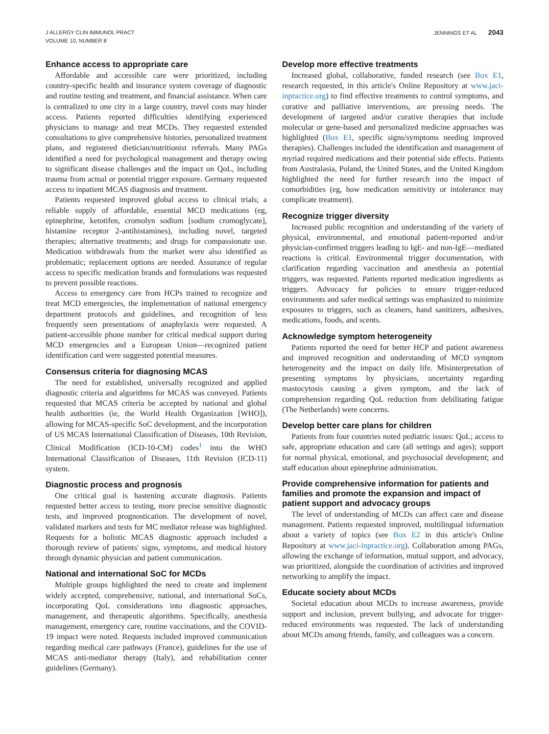J ALLERGY CLIN IMMUNOL PRACT
VOLUME 10, NUMBER 8
JENNINGS ET AL 2043
Enhance access to appropriate care
Affordable and accessible care were prioritized, including country-specific health and insurance system coverage of diagnostic and routine testing and treatment, and financial assistance. When care is centralized to one city in a large country, travel costs may hinder access. Patients reported difficulties identifying experienced physicians to manage and treat MCDs. They requested extended consultations to give comprehensive histories, personalized treatment plans, and registered dietician/nutritionist referrals. Many PAGs identified a need for psychological management and therapy owing to significant disease challenges and the impact on QoL, including trauma from actual or potential trigger exposure. Germany requested access to inpatient MCAS diagnosis and treatment.
Patients requested improved global access to clinical trials; a reliable supply of affordable, essential MCD medications (eg, epinephrine, ketotifen, cromolyn sodium [sodium cromoglycate], histamine receptor 2-antihistamines), including novel, targeted therapies; alternative treatments; and drugs for compassionate use. Medication withdrawals from the market were also identified as problematic; replacement options are needed. Assurance of regular access to specific medication brands and formulations was requested to prevent possible reactions.
Access to emergency care from HCPs trained to recognize and treat MCD emergencies, the implementation of national emergency department protocols and guidelines, and recognition of less frequently seen presentations of anaphylaxis were requested. A patient-accessible phone number for critical medical support during MCD emergencies and a European Union—recognized patient identification card were suggested potential measures.
Consensus criteria for diagnosing MCAS
The need for established, universally recognized and applied diagnostic criteria and algorithms for MCAS was conveyed. Patients requested that MCAS criteria be accepted by national and global health authorities (ie, the World Health Organization [WHO]), allowing for MCAS-specific SoC development, and the incorporation of US MCAS International Classification of Diseases, 10th Revision, Clinical Modification (ICD-10-CM) codes<sup>1</sup> into the WHO International Classification of Diseases, 11th Revision (ICD-11) system.
Diagnostic process and prognosis
One critical goal is hastening accurate diagnosis. Patients requested better access to testing, more precise sensitive diagnostic tests, and improved prognostication. The development of novel, validated markers and tests for MC mediator release was highlighted. Requests for a holistic MCAS diagnostic approach included a thorough review of patients' signs, symptoms, and medical history through dynamic physician and patient communication.
National and international SoC for MCDs
Multiple groups highlighted the need to create and implement widely accepted, comprehensive, national, and international SoCs, incorporating QoL considerations into diagnostic approaches, management, and therapeutic algorithms. Specifically, anesthesia management, emergency care, routine vaccinations, and the COVID-19 impact were noted. Requests included improved communication regarding medical care pathways (France), guidelines for the use of MCAS anti-mediator therapy (Italy), and rehabilitation center guidelines (Germany).
Develop more effective treatments
Increased global, collaborative, funded research (see Box E1, research requested, in this article's Online Repository at www.jaci-inpractice.org) to find effective treatments to control symptoms, and curative and palliative interventions, are pressing needs. The development of targeted and/or curative therapies that include molecular or gene-based and personalized medicine approaches was highlighted (Box E1, specific signs/symptoms needing improved therapies). Challenges included the identification and management of myriad required medications and their potential side effects. Patients from Australasia, Poland, the United States, and the United Kingdom highlighted the need for further research into the impact of comorbidities (eg, how medication sensitivity or intolerance may complicate treatment).
Recognize trigger diversity
Increased public recognition and understanding of the variety of physical, environmental, and emotional patient-reported and/or physician-confirmed triggers leading to IgE- and non-IgE—mediated reactions is critical. Environmental trigger documentation, with clarification regarding vaccination and anesthesia as potential triggers, was requested. Patients reported medication ingredients as triggers. Advocacy for policies to ensure trigger-reduced environments and safer medical settings was emphasized to minimize exposures to triggers, such as cleaners, hand sanitizers, adhesives, medications, foods, and scents.
Acknowledge symptom heterogeneity
Patients reported the need for better HCP and patient awareness and improved recognition and understanding of MCD symptom heterogeneity and the impact on daily life. Misinterpretation of presenting symptoms by physicians, uncertainty regarding mastocytosis causing a given symptom, and the lack of comprehension regarding QoL reduction from debilitating fatigue (The Netherlands) were concerns.
Develop better care plans for children
Patients from four countries noted pediatric issues: QoL; access to safe, appropriate education and care (all settings and ages); support for normal physical, emotional, and psychosocial development; and staff education about epinephrine administration.
Provide comprehensive information for patients and families and promote the expansion and impact of patient support and advocacy groups
The level of understanding of MCDs can affect care and disease management. Patients requested improved, multilingual information about a variety of topics (see Box E2 in this article's Online Repository at www.jaci-inpractice.org). Collaboration among PAGs, allowing the exchange of information, mutual support, and advocacy, was prioritized, alongside the coordination of activities and improved networking to amplify the impact.
Educate society about MCDs
Societal education about MCDs to increase awareness, provide support and inclusion, prevent bullying, and advocate for trigger-reduced environments was requested. The lack of understanding about MCDs among friends, family, and colleagues was a concern.